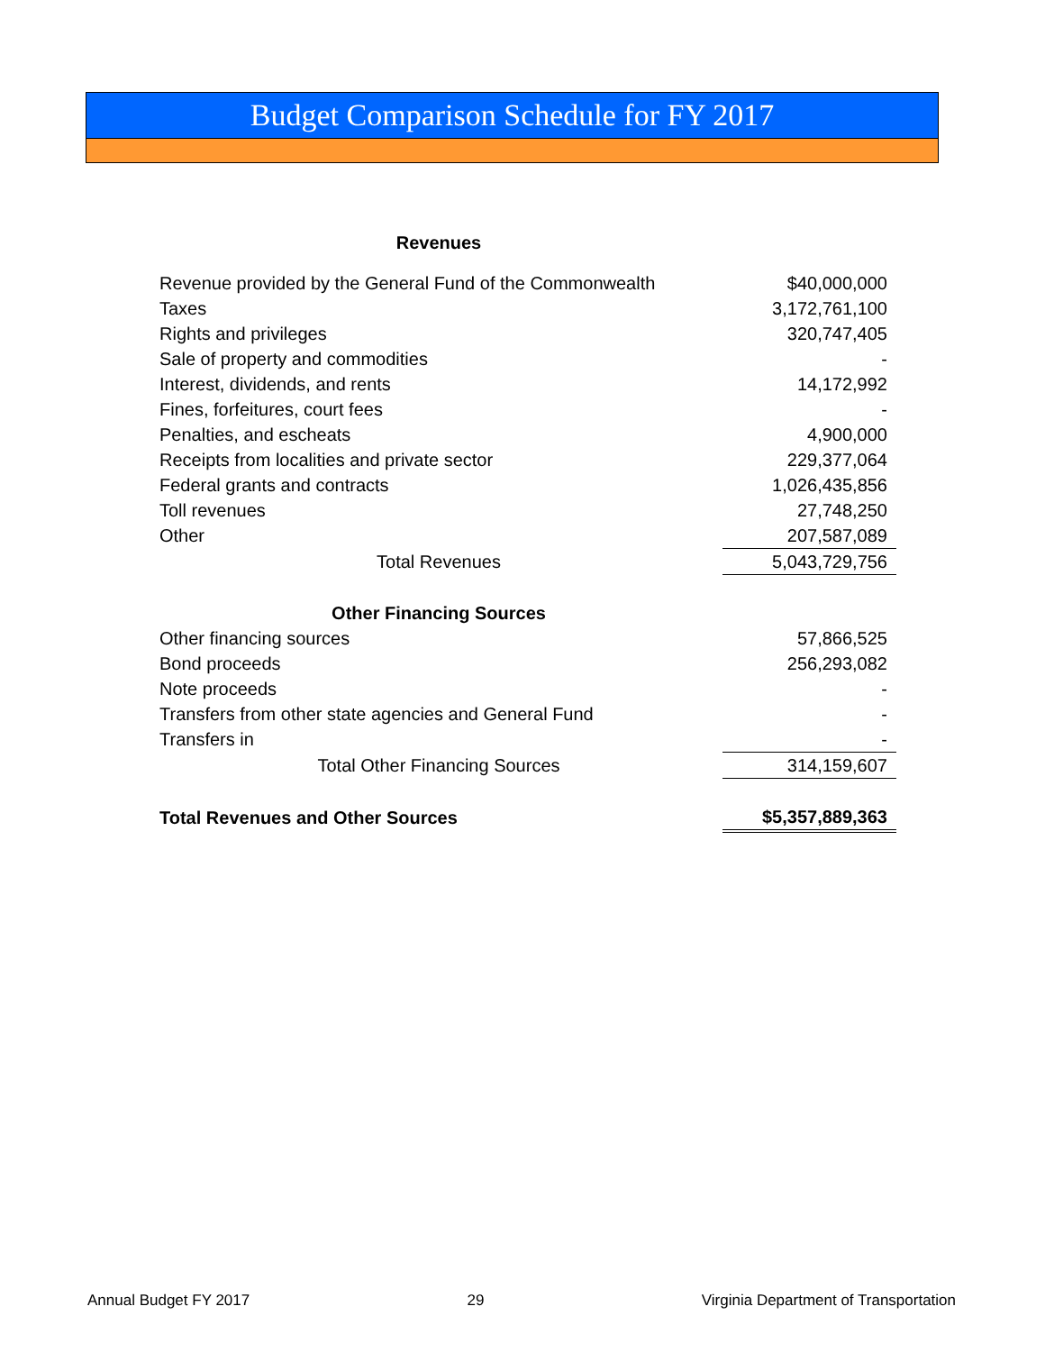Budget Comparison Schedule for FY 2017
| Revenues | |
| Revenue provided by the General Fund of the Commonwealth | $40,000,000 |
| Taxes | 3,172,761,100 |
| Rights and privileges | 320,747,405 |
| Sale of property and commodities | - |
| Interest, dividends, and rents | 14,172,992 |
| Fines, forfeitures, court fees | - |
| Penalties, and escheats | 4,900,000 |
| Receipts from localities and private sector | 229,377,064 |
| Federal grants and contracts | 1,026,435,856 |
| Toll revenues | 27,748,250 |
| Other | 207,587,089 |
| Total Revenues | 5,043,729,756 |
| Other Financing Sources | |
| Other financing sources | 57,866,525 |
| Bond proceeds | 256,293,082 |
| Note proceeds | - |
| Transfers from other state agencies and General Fund | - |
| Transfers in | - |
| Total Other Financing Sources | 314,159,607 |
| Total Revenues and Other Sources | $5,357,889,363 |
Annual Budget FY 2017 29 Virginia Department of Transportation